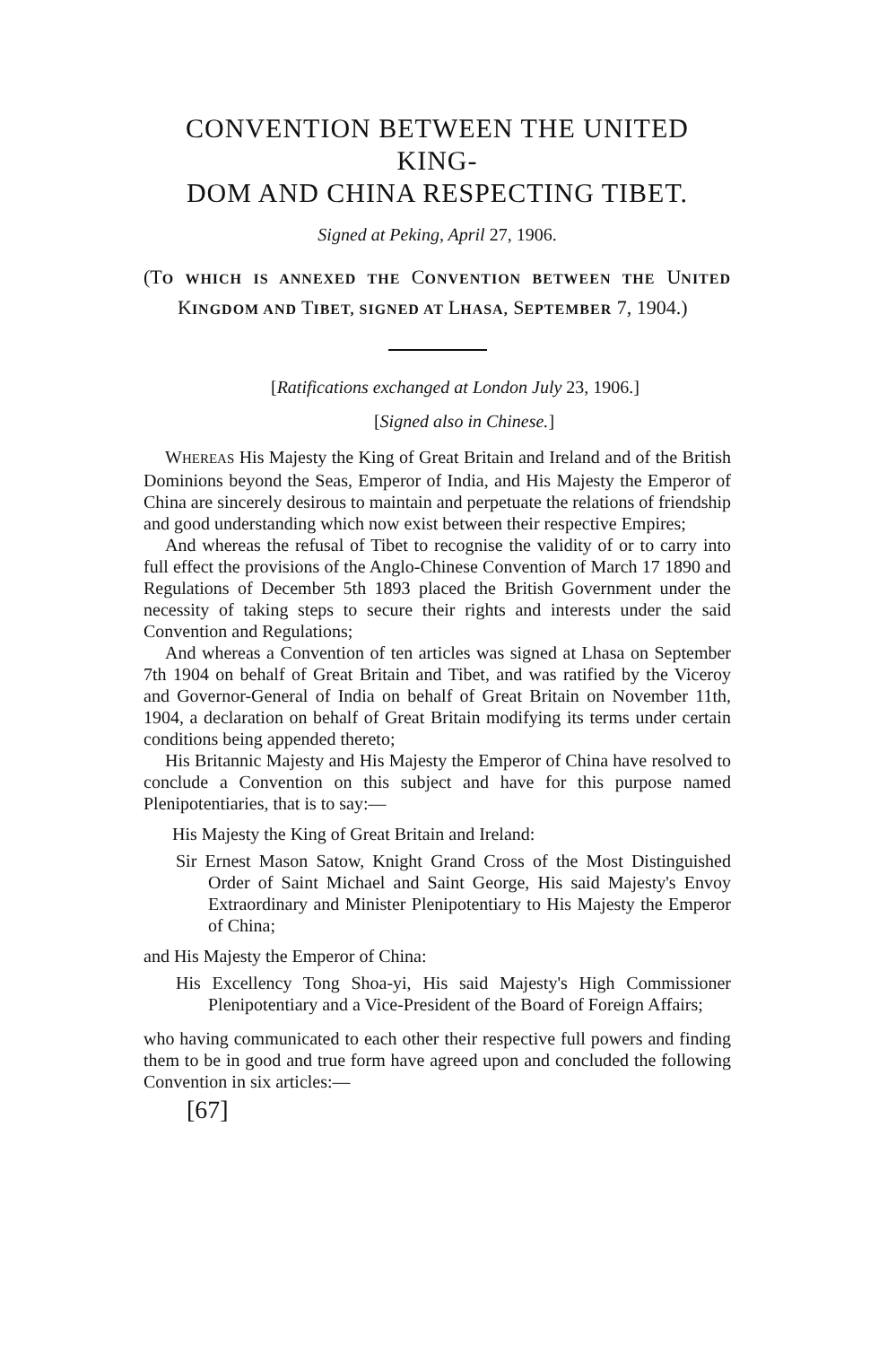CONVENTION BETWEEN THE UNITED KING-
DOM AND CHINA RESPECTING TIBET.
Signed at Peking, April 27, 1906.
(TO WHICH IS ANNEXED THE CONVENTION BETWEEN THE UNITED KINGDOM AND TIBET, SIGNED AT LHASA, SEPTEMBER 7, 1904.)
[Ratifications exchanged at London July 23, 1906.]
[Signed also in Chinese.]
WHEREAS His Majesty the King of Great Britain and Ireland and of the British Dominions beyond the Seas, Emperor of India, and His Majesty the Emperor of China are sincerely desirous to maintain and perpetuate the relations of friendship and good understanding which now exist between their respective Empires;
And whereas the refusal of Tibet to recognise the validity of or to carry into full effect the provisions of the Anglo-Chinese Convention of March 17 1890 and Regulations of December 5th 1893 placed the British Government under the necessity of taking steps to secure their rights and interests under the said Convention and Regulations;
And whereas a Convention of ten articles was signed at Lhasa on September 7th 1904 on behalf of Great Britain and Tibet, and was ratified by the Viceroy and Governor-General of India on behalf of Great Britain on November 11th, 1904, a declaration on behalf of Great Britain modifying its terms under certain conditions being appended thereto;
His Britannic Majesty and His Majesty the Emperor of China have resolved to conclude a Convention on this subject and have for this purpose named Plenipotentiaries, that is to say:—
His Majesty the King of Great Britain and Ireland:
Sir Ernest Mason Satow, Knight Grand Cross of the Most Distinguished Order of Saint Michael and Saint George, His said Majesty's Envoy Extraordinary and Minister Plenipotentiary to His Majesty the Emperor of China;
and His Majesty the Emperor of China:
His Excellency Tong Shoa-yi, His said Majesty's High Commissioner Plenipotentiary and a Vice-President of the Board of Foreign Affairs;
who having communicated to each other their respective full powers and finding them to be in good and true form have agreed upon and concluded the following Convention in six articles:—
[67]